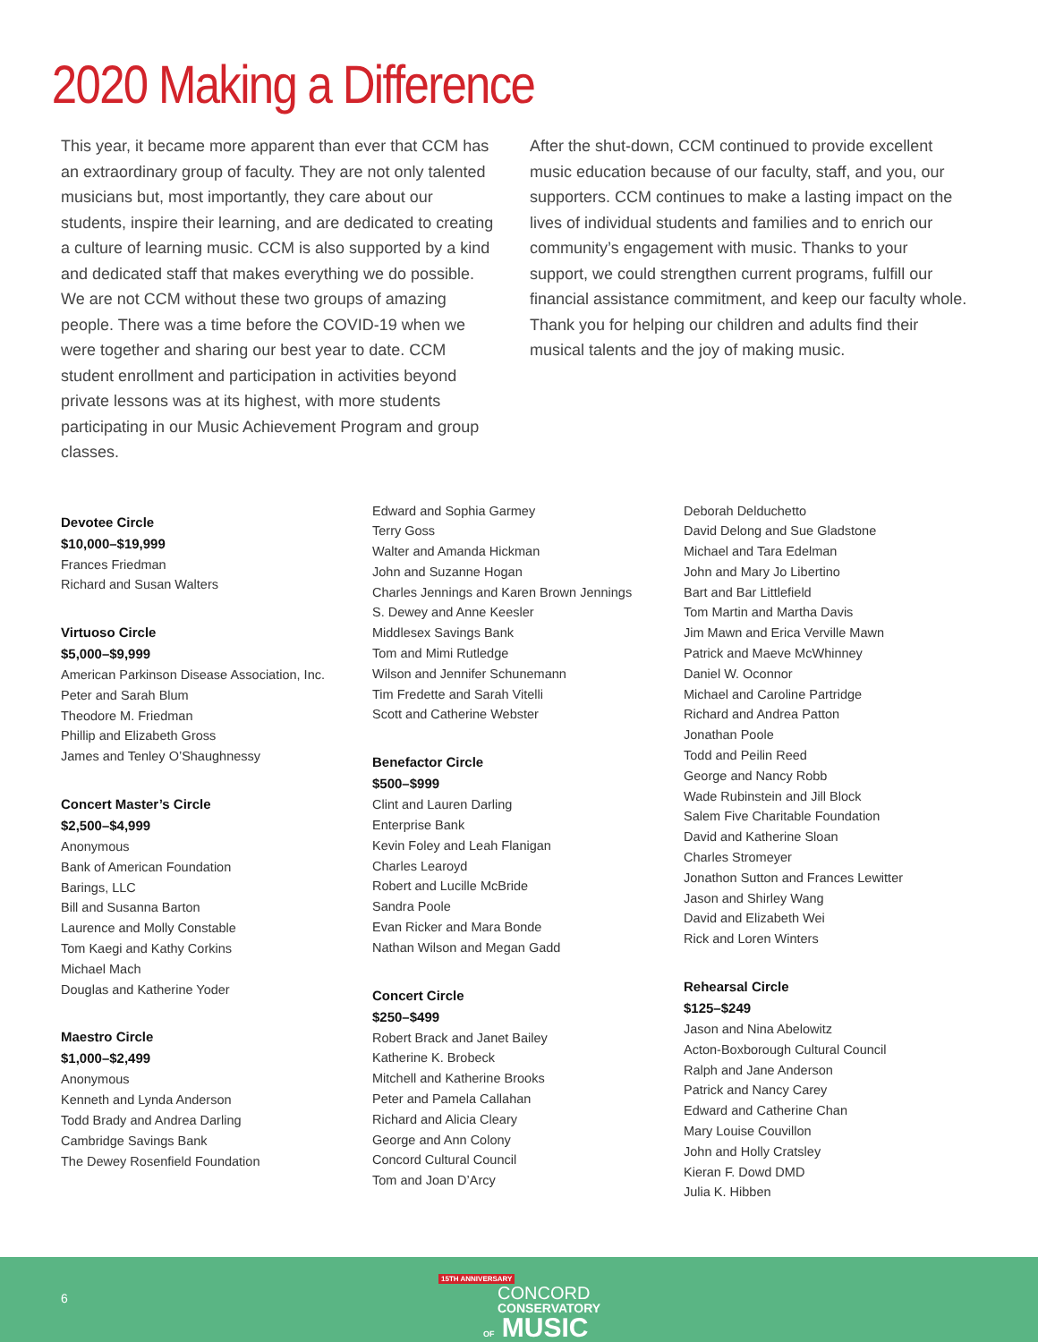2020 Making a Difference
This year, it became more apparent than ever that CCM has an extraordinary group of faculty. They are not only talented musicians but, most importantly, they care about our students, inspire their learning, and are dedicated to creating a culture of learning music. CCM is also supported by a kind and dedicated staff that makes everything we do possible. We are not CCM without these two groups of amazing people. There was a time before the COVID-19 when we were together and sharing our best year to date. CCM student enrollment and participation in activities beyond private lessons was at its highest, with more students participating in our Music Achievement Program and group classes.
After the shut-down, CCM continued to provide excellent music education because of our faculty, staff, and you, our supporters. CCM continues to make a lasting impact on the lives of individual students and families and to enrich our community’s engagement with music. Thanks to your support, we could strengthen current programs, fulfill our financial assistance commitment, and keep our faculty whole. Thank you for helping our children and adults find their musical talents and the joy of making music.
Devotee Circle
$10,000–$19,999
Frances Friedman
Richard and Susan Walters
Virtuoso Circle
$5,000–$9,999
American Parkinson Disease Association, Inc.
Peter and Sarah Blum
Theodore M. Friedman
Phillip and Elizabeth Gross
James and Tenley O’Shaughnessy
Concert Master’s Circle
$2,500–$4,999
Anonymous
Bank of American Foundation
Barings, LLC
Bill and Susanna Barton
Laurence and Molly Constable
Tom Kaegi and Kathy Corkins
Michael Mach
Douglas and Katherine Yoder
Maestro Circle
$1,000–$2,499
Anonymous
Kenneth and Lynda Anderson
Todd Brady and Andrea Darling
Cambridge Savings Bank
The Dewey Rosenfield Foundation
Edward and Sophia Garmey
Terry Goss
Walter and Amanda Hickman
John and Suzanne Hogan
Charles Jennings and Karen Brown Jennings
S. Dewey and Anne Keesler
Middlesex Savings Bank
Tom and Mimi Rutledge
Wilson and Jennifer Schunemann
Tim Fredette and Sarah Vitelli
Scott and Catherine Webster
Benefactor Circle
$500–$999
Clint and Lauren Darling
Enterprise Bank
Kevin Foley and Leah Flanigan
Charles Learoyd
Robert and Lucille McBride
Sandra Poole
Evan Ricker and Mara Bonde
Nathan Wilson and Megan Gadd
Concert Circle
$250–$499
Robert Brack and Janet Bailey
Katherine K. Brobeck
Mitchell and Katherine Brooks
Peter and Pamela Callahan
Richard and Alicia Cleary
George and Ann Colony
Concord Cultural Council
Tom and Joan D’Arcy
Deborah Delduchetto
David Delong and Sue Gladstone
Michael and Tara Edelman
John and Mary Jo Libertino
Bart and Bar Littlefield
Tom Martin and Martha Davis
Jim Mawn and Erica Verville Mawn
Patrick and Maeve McWhinney
Daniel W. Oconnor
Michael and Caroline Partridge
Richard and Andrea Patton
Jonathan Poole
Todd and Peilin Reed
George and Nancy Robb
Wade Rubinstein and Jill Block
Salem Five Charitable Foundation
David and Katherine Sloan
Charles Stromeyer
Jonathon Sutton and Frances Lewitter
Jason and Shirley Wang
David and Elizabeth Wei
Rick and Loren Winters
Rehearsal Circle
$125–$249
Jason and Nina Abelowitz
Acton-Boxborough Cultural Council
Ralph and Jane Anderson
Patrick and Nancy Carey
Edward and Catherine Chan
Mary Louise Couvillon
John and Holly Cratsley
Kieran F. Dowd DMD
Julia K. Hibben
6
15TH ANNIVERSARY
CONCORD
CONSERVATORY
OF MUSIC